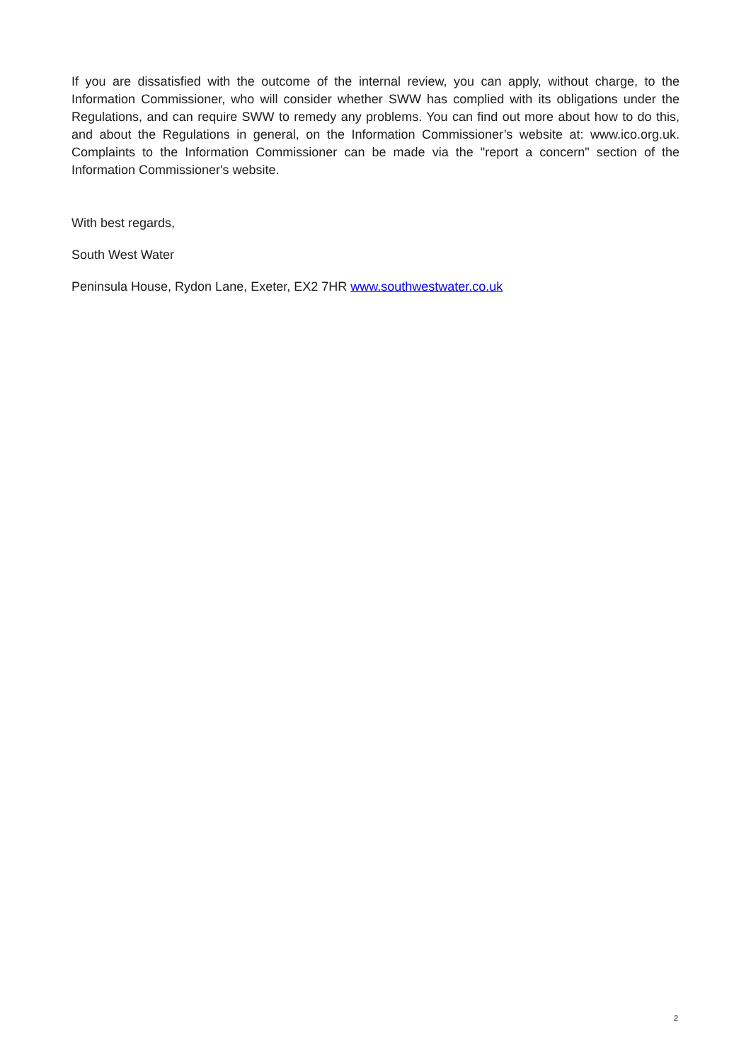If you are dissatisfied with the outcome of the internal review, you can apply, without charge, to the Information Commissioner, who will consider whether SWW has complied with its obligations under the Regulations, and can require SWW to remedy any problems. You can find out more about how to do this, and about the Regulations in general, on the Information Commissioner’s website at: www.ico.org.uk. Complaints to the Information Commissioner can be made via the "report a concern" section of the Information Commissioner's website.
With best regards,
South West Water
Peninsula House, Rydon Lane, Exeter, EX2 7HR www.southwestwater.co.uk
2